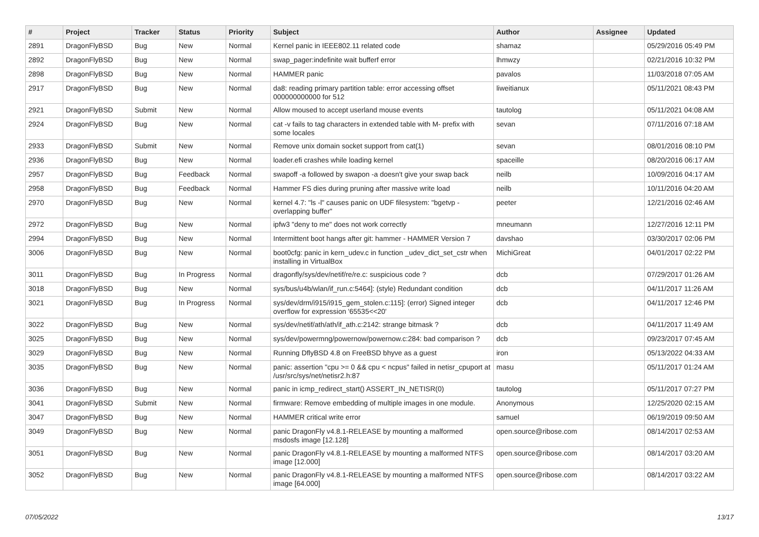| # | Project | Tracker | Status | Priority | Subject | Author | Assignee | Updated |
| --- | --- | --- | --- | --- | --- | --- | --- | --- |
| 2891 | DragonFlyBSD | Bug | New | Normal | Kernel panic in IEEE802.11 related code | shamaz | | 05/29/2016 05:49 PM |
| 2892 | DragonFlyBSD | Bug | New | Normal | swap_pager:indefinite wait bufferf error | lhmwzy | | 02/21/2016 10:32 PM |
| 2898 | DragonFlyBSD | Bug | New | Normal | HAMMER panic | pavalos | | 11/03/2018 07:05 AM |
| 2917 | DragonFlyBSD | Bug | New | Normal | da8: reading primary partition table: error accessing offset 000000000000 for 512 | liweitianux | | 05/11/2021 08:43 PM |
| 2921 | DragonFlyBSD | Submit | New | Normal | Allow moused to accept userland mouse events | tautolog | | 05/11/2021 04:08 AM |
| 2924 | DragonFlyBSD | Bug | New | Normal | cat -v fails to tag characters in extended table with M- prefix with some locales | sevan | | 07/11/2016 07:18 AM |
| 2933 | DragonFlyBSD | Submit | New | Normal | Remove unix domain socket support from cat(1) | sevan | | 08/01/2016 08:10 PM |
| 2936 | DragonFlyBSD | Bug | New | Normal | loader.efi crashes while loading kernel | spaceille | | 08/20/2016 06:17 AM |
| 2957 | DragonFlyBSD | Bug | Feedback | Normal | swapoff -a followed by swapon -a doesn't give your swap back | neilb | | 10/09/2016 04:17 AM |
| 2958 | DragonFlyBSD | Bug | Feedback | Normal | Hammer FS dies during pruning after massive write load | neilb | | 10/11/2016 04:20 AM |
| 2970 | DragonFlyBSD | Bug | New | Normal | kernel 4.7: "ls -l" causes panic on UDF filesystem: "bgetvp - overlapping buffer" | peeter | | 12/21/2016 02:46 AM |
| 2972 | DragonFlyBSD | Bug | New | Normal | ipfw3 "deny to me" does not work correctly | mneumann | | 12/27/2016 12:11 PM |
| 2994 | DragonFlyBSD | Bug | New | Normal | Intermittent boot hangs after git: hammer - HAMMER Version 7 | davshao | | 03/30/2017 02:06 PM |
| 3006 | DragonFlyBSD | Bug | New | Normal | boot0cfg: panic in kern_udev.c in function _udev_dict_set_cstr when installing in VirtualBox | MichiGreat | | 04/01/2017 02:22 PM |
| 3011 | DragonFlyBSD | Bug | In Progress | Normal | dragonfly/sys/dev/netif/re/re.c: suspicious code ? | dcb | | 07/29/2017 01:26 AM |
| 3018 | DragonFlyBSD | Bug | New | Normal | sys/bus/u4b/wlan/if_run.c:5464]: (style) Redundant condition | dcb | | 04/11/2017 11:26 AM |
| 3021 | DragonFlyBSD | Bug | In Progress | Normal | sys/dev/drm/i915/i915_gem_stolen.c:115]: (error) Signed integer overflow for expression '65535<<20' | dcb | | 04/11/2017 12:46 PM |
| 3022 | DragonFlyBSD | Bug | New | Normal | sys/dev/netif/ath/ath/if_ath.c:2142: strange bitmask ? | dcb | | 04/11/2017 11:49 AM |
| 3025 | DragonFlyBSD | Bug | New | Normal | sys/dev/powermng/powernow/powernow.c:284: bad comparison ? | dcb | | 09/23/2017 07:45 AM |
| 3029 | DragonFlyBSD | Bug | New | Normal | Running DflyBSD 4.8 on FreeBSD bhyve as a guest | iron | | 05/13/2022 04:33 AM |
| 3035 | DragonFlyBSD | Bug | New | Normal | panic: assertion "cpu >= 0 && cpu < ncpus" failed in netisr_cpuport at /usr/src/sys/net/netisr2.h:87 | masu | | 05/11/2017 01:24 AM |
| 3036 | DragonFlyBSD | Bug | New | Normal | panic in icmp_redirect_start() ASSERT_IN_NETISR(0) | tautolog | | 05/11/2017 07:27 PM |
| 3041 | DragonFlyBSD | Submit | New | Normal | firmware: Remove embedding of multiple images in one module. | Anonymous | | 12/25/2020 02:15 AM |
| 3047 | DragonFlyBSD | Bug | New | Normal | HAMMER critical write error | samuel | | 06/19/2019 09:50 AM |
| 3049 | DragonFlyBSD | Bug | New | Normal | panic DragonFly v4.8.1-RELEASE by mounting a malformed msdosfs image [12.128] | open.source@ribose.com | | 08/14/2017 02:53 AM |
| 3051 | DragonFlyBSD | Bug | New | Normal | panic DragonFly v4.8.1-RELEASE by mounting a malformed NTFS image [12.000] | open.source@ribose.com | | 08/14/2017 03:20 AM |
| 3052 | DragonFlyBSD | Bug | New | Normal | panic DragonFly v4.8.1-RELEASE by mounting a malformed NTFS image [64.000] | open.source@ribose.com | | 08/14/2017 03:22 AM |
07/05/2022 13/17